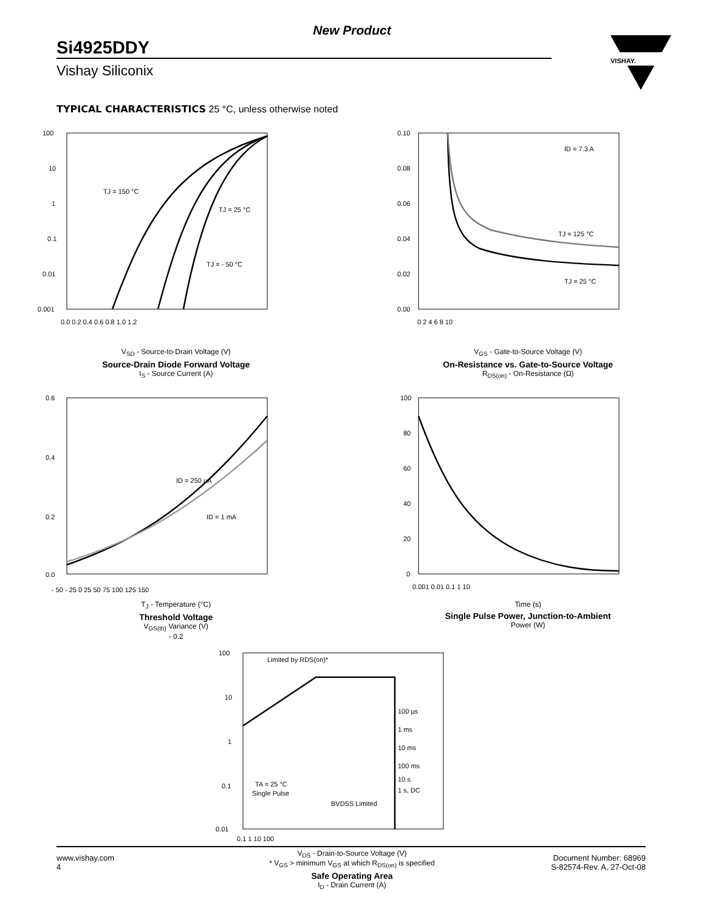New Product
Si4925DDY
Vishay Siliconix
VISHAY.
TYPICAL CHARACTERISTICS 25 °C, unless otherwise noted
100
10
1
0.1
0.01
0.001
0.0 0.2 0.4 0.6 0.8 1.0 1.2
TJ = 150 °C
TJ = 25 °C
TJ = - 50 °C
V<sub>SD</sub> - Source-to-Drain Voltage (V)
Source-Drain Diode Forward Voltage
I<sub>S</sub> - Source Current (A)
0.10
0.08
0.06
0.04
0.02
0.00
0 2 4 6 8 10
ID = 7.3 A
TJ = 125 °C
TJ = 25 °C
V<sub>GS</sub> - Gate-to-Source Voltage (V)
On-Resistance vs. Gate-to-Source Voltage
R<sub>DS(on)</sub> - On-Resistance (Ω)
0.6
0.4
0.2
0.0
- 50 - 25 0 25 50 75 100 125 150
ID = 250 µA
ID = 1 mA
T<sub>J</sub> - Temperature (°C)
Threshold Voltage
V<sub>GS(th)</sub> Variance (V)
- 0.2
100
80
60
40
20
0
0.001 0.01 0.1 1 10
Time (s)
Single Pulse Power, Junction-to-Ambient
Power (W)
100
10
1
0.1
0.01
0.1 1 10 100
Limited by RDS(on)*
100 µs
1 ms
10 ms
100 ms
10 s
1 s, DC
TA = 25 °C
Single Pulse
BVDSS Limited
V<sub>DS</sub> - Drain-to-Source Voltage (V)
* V<sub>GS</sub> > minimum V<sub>GS</sub> at which R<sub>DS(on)</sub> is specified
Safe Operating Area
I<sub>D</sub> - Drain Current (A)
www.vishay.com
4
Document Number: 68969
S-82574-Rev. A, 27-Oct-08